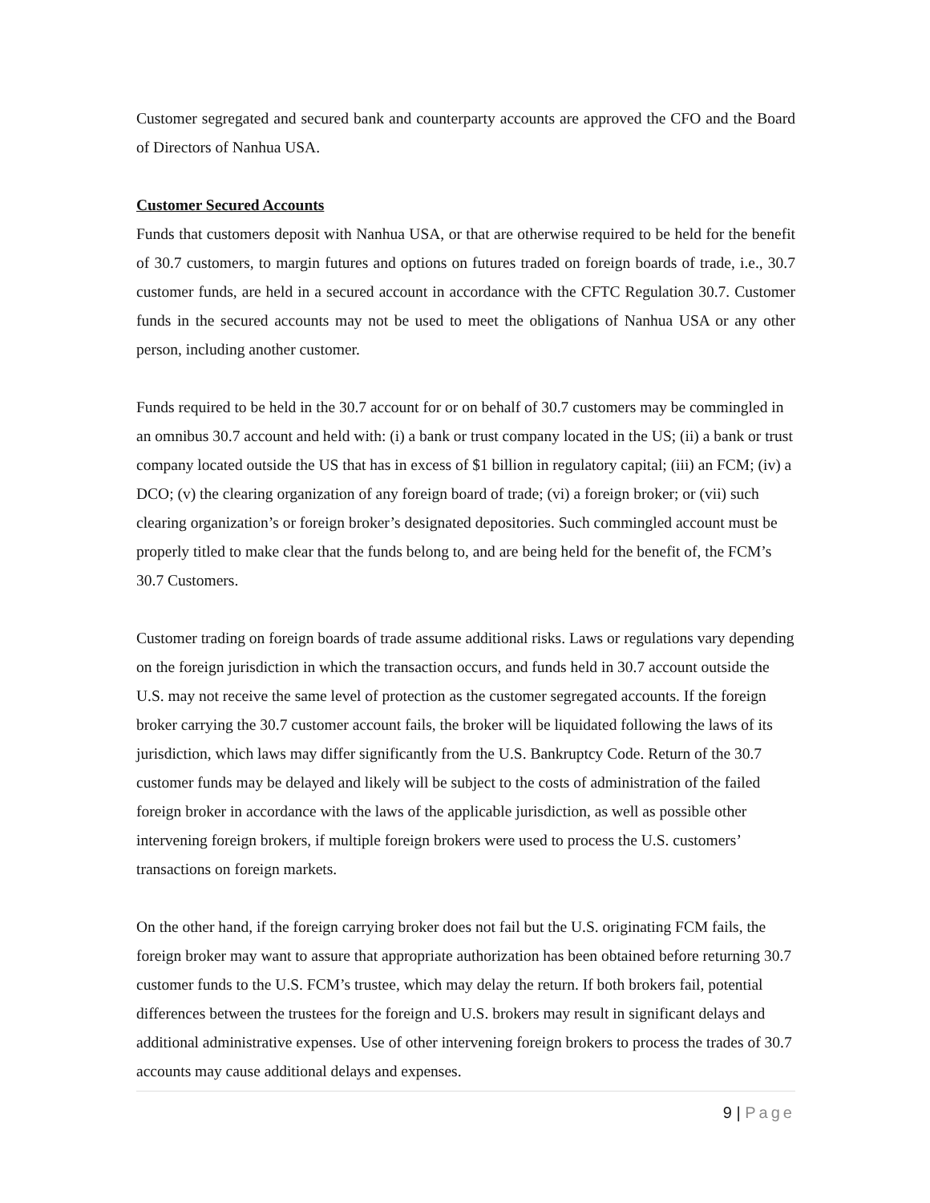Customer segregated and secured bank and counterparty accounts are approved the CFO and the Board of Directors of Nanhua USA.
Customer Secured Accounts
Funds that customers deposit with Nanhua USA, or that are otherwise required to be held for the benefit of 30.7 customers, to margin futures and options on futures traded on foreign boards of trade, i.e., 30.7 customer funds, are held in a secured account in accordance with the CFTC Regulation 30.7. Customer funds in the secured accounts may not be used to meet the obligations of Nanhua USA or any other person, including another customer.
Funds required to be held in the 30.7 account for or on behalf of 30.7 customers may be commingled in an omnibus 30.7 account and held with: (i) a bank or trust company located in the US; (ii) a bank or trust company located outside the US that has in excess of $1 billion in regulatory capital; (iii) an FCM; (iv) a DCO; (v) the clearing organization of any foreign board of trade; (vi) a foreign broker; or (vii) such clearing organization’s or foreign broker’s designated depositories. Such commingled account must be properly titled to make clear that the funds belong to, and are being held for the benefit of, the FCM’s 30.7 Customers.
Customer trading on foreign boards of trade assume additional risks. Laws or regulations vary depending on the foreign jurisdiction in which the transaction occurs, and funds held in 30.7 account outside the U.S. may not receive the same level of protection as the customer segregated accounts. If the foreign broker carrying the 30.7 customer account fails, the broker will be liquidated following the laws of its jurisdiction, which laws may differ significantly from the U.S. Bankruptcy Code. Return of the 30.7 customer funds may be delayed and likely will be subject to the costs of administration of the failed foreign broker in accordance with the laws of the applicable jurisdiction, as well as possible other intervening foreign brokers, if multiple foreign brokers were used to process the U.S. customers’ transactions on foreign markets.
On the other hand, if the foreign carrying broker does not fail but the U.S. originating FCM fails, the foreign broker may want to assure that appropriate authorization has been obtained before returning 30.7 customer funds to the U.S. FCM’s trustee, which may delay the return. If both brokers fail, potential differences between the trustees for the foreign and U.S. brokers may result in significant delays and additional administrative expenses. Use of other intervening foreign brokers to process the trades of 30.7 accounts may cause additional delays and expenses.
9 | Page